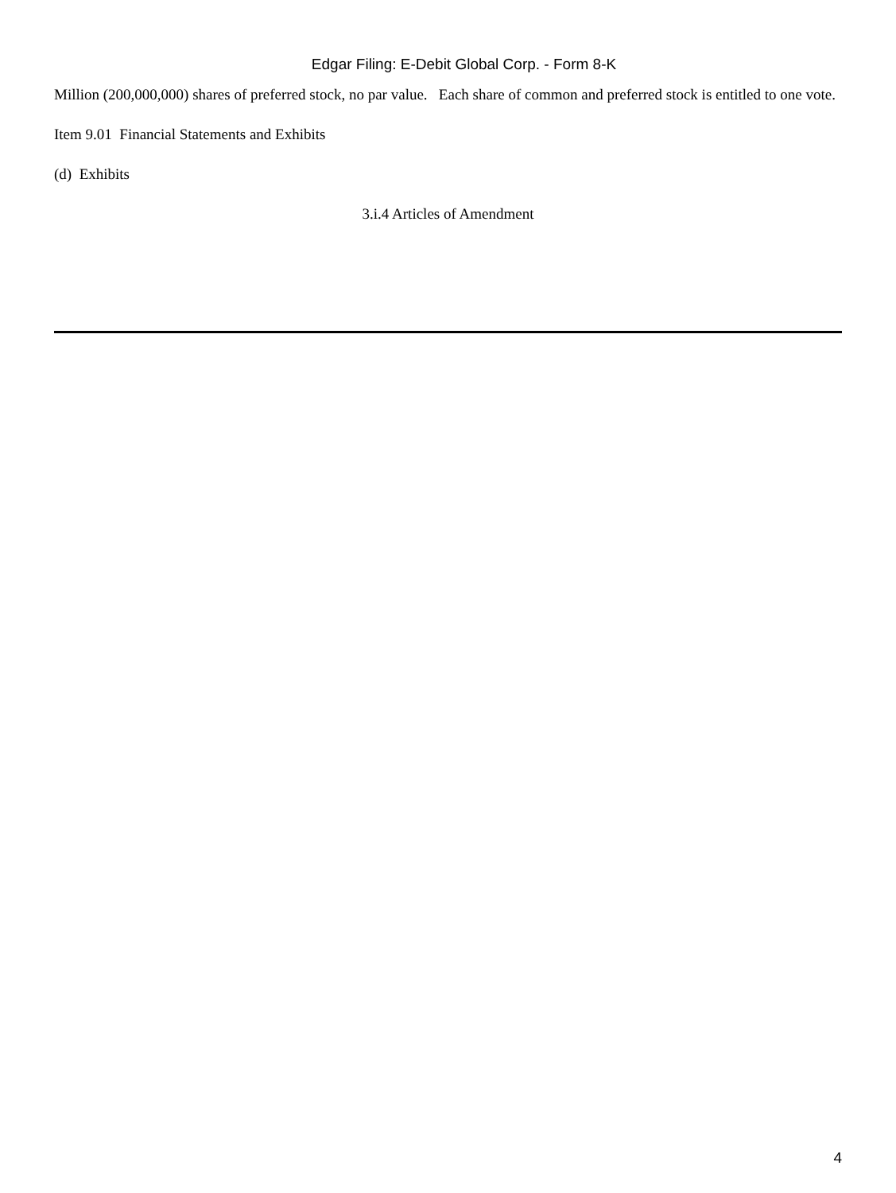Edgar Filing: E-Debit Global Corp. - Form 8-K
Million (200,000,000) shares of preferred stock, no par value. Each share of common and preferred stock is entitled to one vote.
Item 9.01 Financial Statements and Exhibits
(d) Exhibits
3.i.4 Articles of Amendment
4